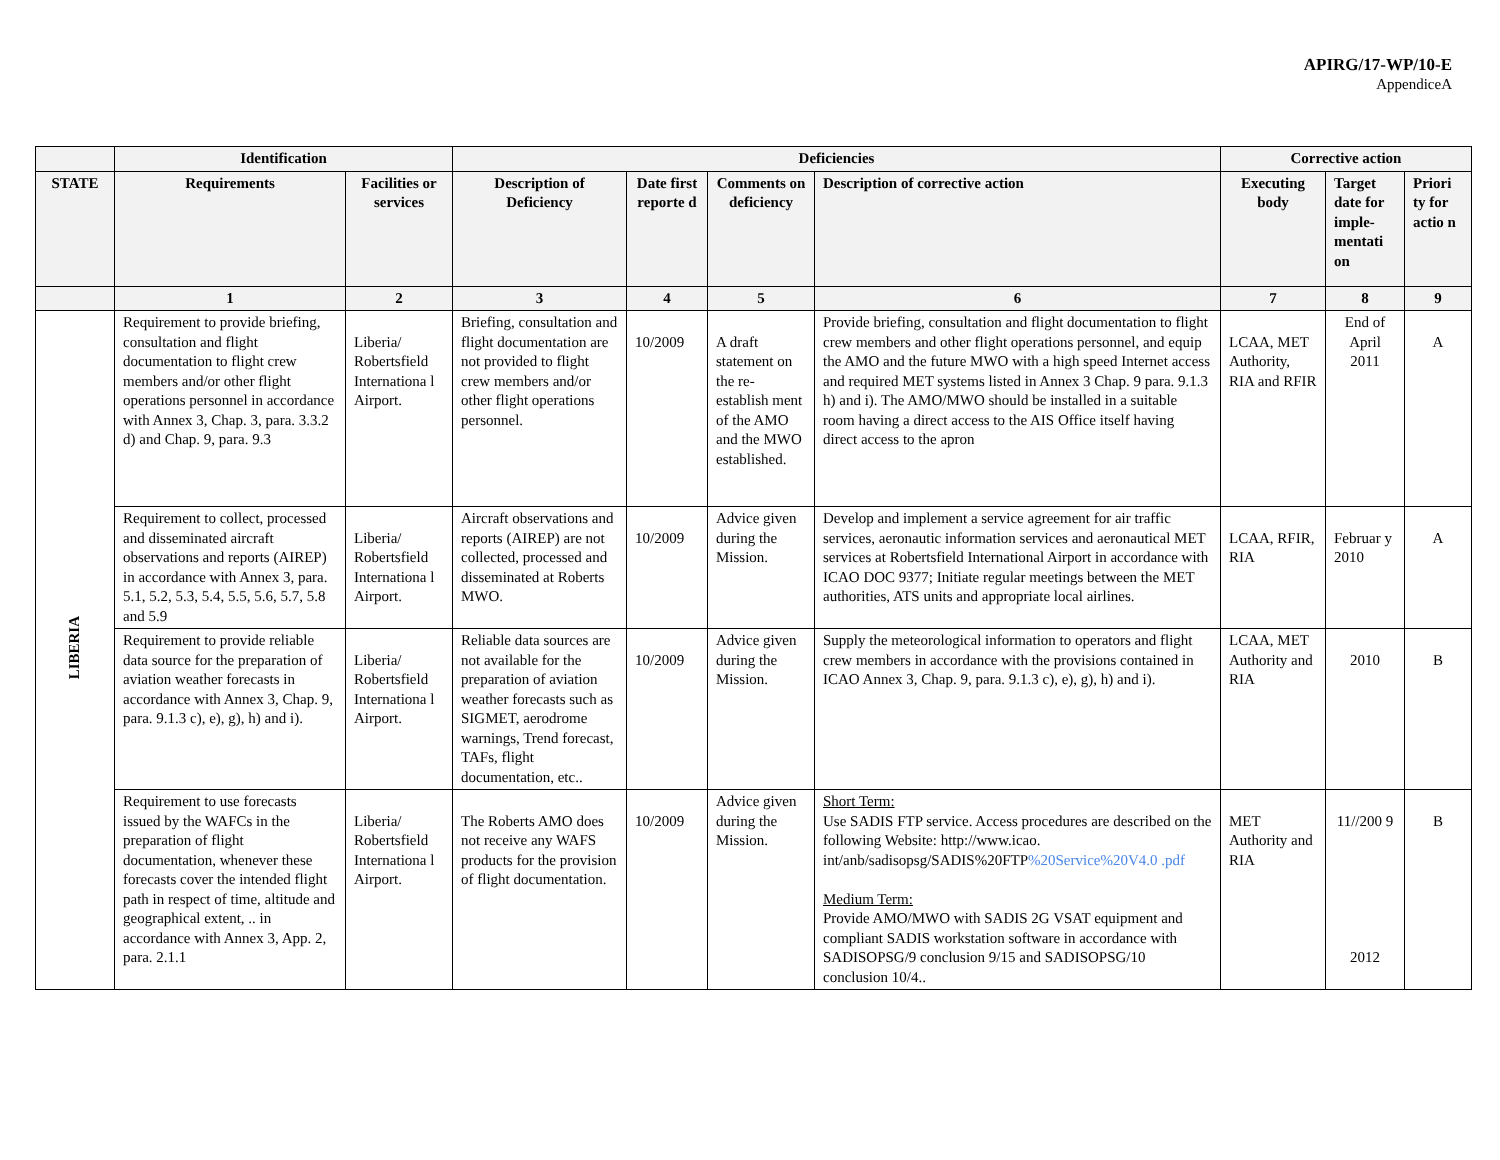APIRG/17-WP/10-E
AppendiceA
| | Identification | | Deficiencies | | | | Corrective action | | |
| --- | --- | --- | --- | --- | --- | --- | --- | --- | --- |
| STATE | Requirements | Facilities or services | Description of Deficiency | Date first reporte d | Comments on deficiency | Description of corrective action | Executing body | Target date for imple-mentati on | Priori ty for actio n |
| | 1 | 2 | 3 | 4 | 5 | 6 | 7 | 8 | 9 |
| LIBERIA | Requirement to provide briefing, consultation and flight documentation to flight crew members and/or other flight operations personnel in accordance with Annex 3, Chap. 3, para. 3.3.2 d) and Chap. 9, para. 9.3 | Liberia/ Robertsfield Internationa l Airport. | Briefing, consultation and flight documentation are not provided to flight crew members and/or other flight operations personnel. | 10/2009 | A draft statement on the re-establish ment of the AMO and the MWO established. | Provide briefing, consultation and flight documentation to flight crew members and other flight operations personnel, and equip the AMO and the future MWO with a high speed Internet access and required MET systems listed in Annex 3 Chap. 9 para. 9.1.3 h) and i). The AMO/MWO should be installed in a suitable room having a direct access to the AIS Office itself having direct access to the apron | LCAA, MET Authority, RIA and RFIR | End of April 2011 | A |
| | Requirement to collect, processed and disseminated aircraft observations and reports (AIREP) in accordance with Annex 3, para. 5.1, 5.2, 5.3, 5.4, 5.5, 5.6, 5.7, 5.8 and 5.9 | Liberia/ Robertsfield Internationa l Airport. | Aircraft observations and reports (AIREP) are not collected, processed and disseminated at Roberts MWO. | 10/2009 | Advice given during the Mission. | Develop and implement a service agreement for air traffic services, aeronautic information services and aeronautical MET services at Robertsfield International Airport in accordance with ICAO DOC 9377; Initiate regular meetings between the MET authorities, ATS units and appropriate local airlines. | LCAA, RFIR, RIA | Februar y 2010 | A |
| | Requirement to provide reliable data source for the preparation of aviation weather forecasts in accordance with Annex 3, Chap. 9, para. 9.1.3 c), e), g), h) and i). | Liberia/ Robertsfield Internationa l Airport. | Reliable data sources are not available for the preparation of aviation weather forecasts such as SIGMET, aerodrome warnings, Trend forecast, TAFs, flight documentation, etc.. | 10/2009 | Advice given during the Mission. | Supply the meteorological information to operators and flight crew members in accordance with the provisions contained in ICAO Annex 3, Chap. 9, para. 9.1.3 c), e), g), h) and i). | LCAA, MET Authority and RIA | 2010 | B |
| | Requirement to use forecasts issued by the WAFCs in the preparation of flight documentation, whenever these forecasts cover the intended flight path in respect of time, altitude and geographical extent, .. in accordance with Annex 3, App. 2, para. 2.1.1 | Liberia/ Robertsfield Internationa l Airport. | The Roberts AMO does not receive any WAFS products for the provision of flight documentation. | 10/2009 | Advice given during the Mission. | Short Term: Use SADIS FTP service. Access procedures are described on the following Website: http://www.icao. int/anb/sadisopsg/SADIS%20FTP %20Service%20V4.0 .pdf Medium Term: Provide AMO/MWO with SADIS 2G VSAT equipment and compliant SADIS workstation software in accordance with SADISOPSG/9 conclusion 9/15 and SADISOPSG/10 conclusion 10/4.. | MET Authority and RIA | 11//200 9 2012 | B |